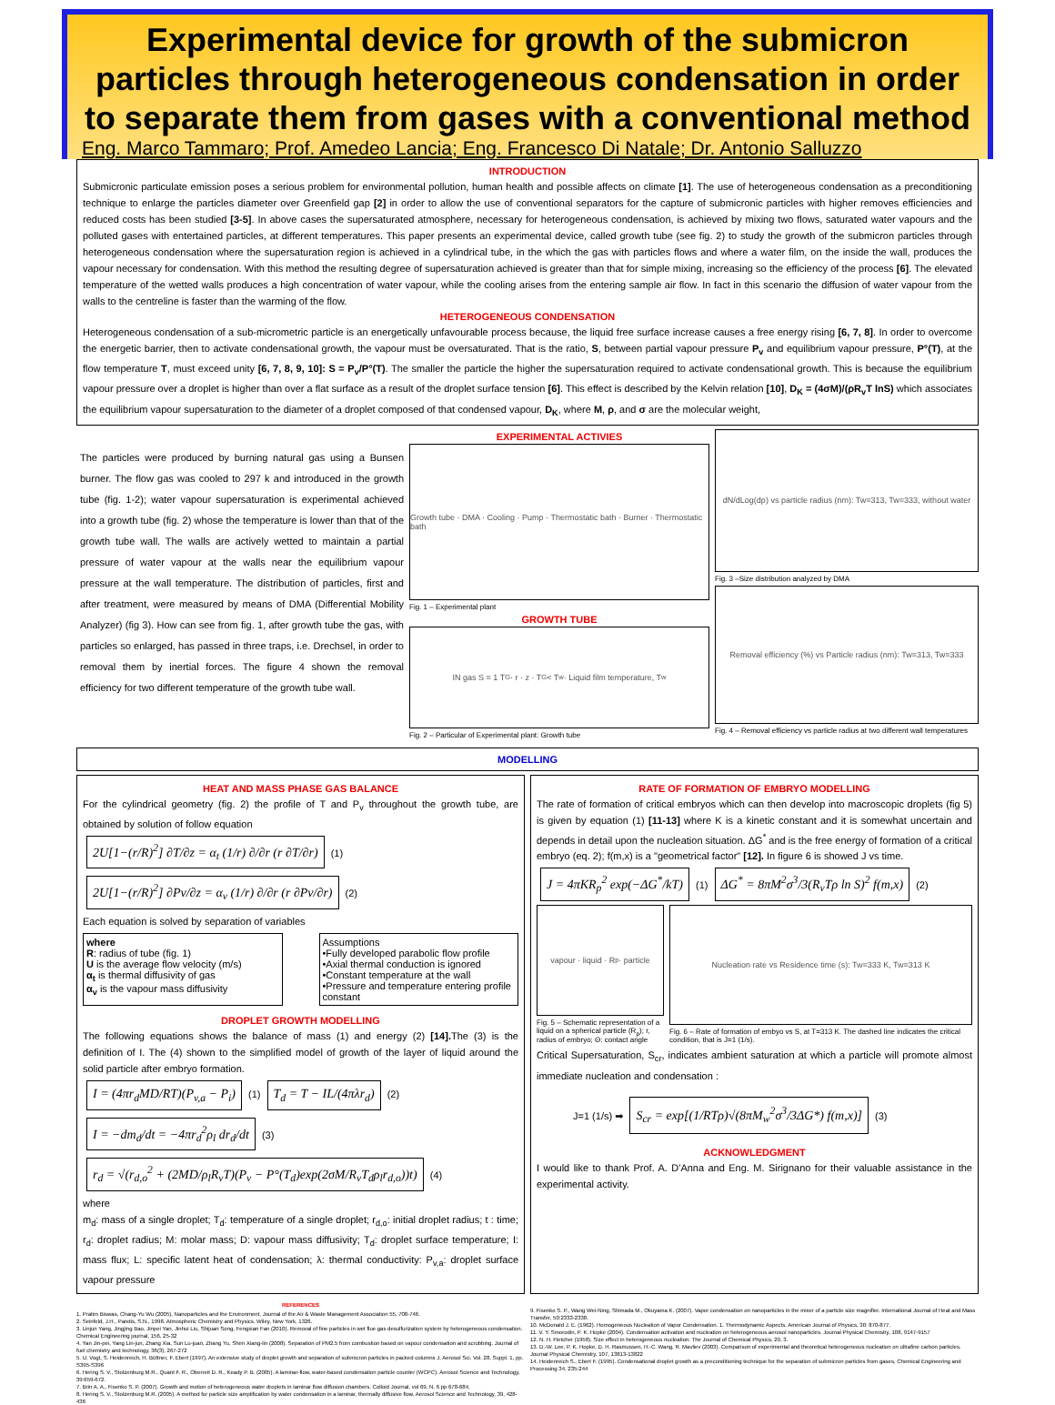Experimental device for growth of the submicron particles through heterogeneous condensation in order to separate them from gases with a conventional method
Eng. Marco Tammaro; Prof. Amedeo Lancia; Eng. Francesco Di Natale; Dr. Antonio Salluzzo
INTRODUCTION
Submicronic particulate emission poses a serious problem for environmental pollution, human health and possible affects on climate [1]. The use of heterogeneous condensation as a preconditioning technique to enlarge the particles diameter over Greenfield gap [2] in order to allow the use of conventional separators for the capture of submicronic particles with higher removes efficiencies and reduced costs has been studied [3-5]. In above cases the supersaturated atmosphere, necessary for heterogeneous condensation, is achieved by mixing two flows, saturated water vapours and the polluted gases with entertained particles, at different temperatures. This paper presents an experimental device, called growth tube (see fig. 2) to study the growth of the submicron particles through heterogeneous condensation where the supersaturation region is achieved in a cylindrical tube, in the which the gas with particles flows and where a water film, on the inside the wall, produces the vapour necessary for condensation. With this method the resulting degree of supersaturation achieved is greater than that for simple mixing, increasing so the efficiency of the process [6]. The elevated temperature of the wetted walls produces a high concentration of water vapour, while the cooling arises from the entering sample air flow. In fact in this scenario the diffusion of water vapour from the walls to the centreline is faster than the warming of the flow.
HETEROGENEOUS CONDENSATION
Heterogeneous condensation of a sub-micrometric particle is an energetically unfavourable process because, the liquid free surface increase causes a free energy rising [6, 7, 8]. In order to overcome the energetic barrier, then to activate condensational growth, the vapour must be oversaturated. That is the ratio, S, between partial vapour pressure P<sub>v</sub> and equilibrium vapour pressure, P°(T), at the flow temperature T, must exceed unity [6, 7, 8, 9, 10]: S = P<sub>v</sub>/P°(T). The smaller the particle the higher the supersaturation required to activate condensational growth. This is because the equilibrium vapour pressure over a droplet is higher than over a flat surface as a result of the droplet surface tension [6]. This effect is described by the Kelvin relation [10], D<sub>K</sub> = (4σM)/(ρR<sub>v</sub>T lnS) which associates the equilibrium vapour supersaturation to the diameter of a droplet composed of that condensed vapour, D<sub>K</sub>, where M, ρ, and σ are the molecular weight,
The particles were produced by burning natural gas using a Bunsen burner. The flow gas was cooled to 297 k and introduced in the growth tube (fig. 1-2); water vapour supersaturation is experimental achieved into a growth tube (fig. 2) whose the temperature is lower than that of the growth tube wall. The walls are actively wetted to maintain a partial pressure of water vapour at the walls near the equilibrium vapour pressure at the wall temperature. The distribution of particles, first and after treatment, were measured by means of DMA (Differential Mobility Analyzer) (fig 3). How can see from fig. 1, after growth tube the gas, with particles so enlarged, has passed in three traps, i.e. Drechsel, in order to removal them by inertial forces. The figure 4 shown the removal efficiency for two different temperature of the growth tube wall.
EXPERIMENTAL ACTIVIES
Growth tube · DMA · Cooling · Pump · Thermostatic bath · Burner · Thermostatic bath
Fig. 1 – Experimental plant
GROWTH TUBE
IN gas S = 1 T<sub>G</sub> · r · z · T<sub>G</sub> < T<sub>w</sub> · Liquid film temperature, T<sub>w</sub>
Fig. 2 – Particular of Experimental plant: Growth tube
dN/dLog(dp) vs particle radius (nm): Tw=313, Tw=333, without water
Fig. 3 –Size distribution analyzed by DMA
Removal efficiency (%) vs Particle radius (nm): Tw=313, Tw=333
Fig. 4 – Removal efficiency vs particle radius at two different wall temperatures
MODELLING
HEAT AND MASS PHASE GAS BALANCE
For the cylindrical geometry (fig. 2) the profile of T and P<sub>v</sub> throughout the growth tube, are obtained by solution of follow equation
2U[1−(r/R)<sup>2</sup>] ∂T/∂z = α<sub>t</sub> (1/r) ∂/∂r (r ∂T/∂r) (1) 2U[1−(r/R)<sup>2</sup>] ∂Pv/∂z = α<sub>v</sub> (1/r) ∂/∂r (r ∂Pv/∂r) (2)
Each equation is solved by separation of variables
where
R: radius of tube (fig. 1)
U is the average flow velocity (m/s)
α<sub>t</sub> is thermal diffusivity of gas
α<sub>v</sub> is the vapour mass diffusivity
Assumptions
•Fully developed parabolic flow profile
•Axial thermal conduction is ignored
•Constant temperature at the wall
•Pressure and temperature entering profile constant
DROPLET GROWTH MODELLING
The following equations shows the balance of mass (1) and energy (2) [14]. The (3) is the definition of I. The (4) shown to the simplified model of growth of the layer of liquid around the solid particle after embryo formation.
I = (4πr<sub>d</sub>MD/RT)(P<sub>v,a</sub> − P<sub>i</sub>) (1) T<sub>d</sub> = T − IL/(4πλr<sub>d</sub>) (2)
I = −dm<sub>d</sub>/dt = −4πr<sub>d</sub><sup>2</sup>ρ<sub>l</sub> dr<sub>d</sub>/dt (3) r<sub>d</sub> = √(r<sub>d,o</sub><sup>2</sup> + (2MD/ρ<sub>l</sub>R<sub>v</sub>T)(P<sub>v</sub> − P°(T<sub>d</sub>)exp(2σM/R<sub>v</sub>T<sub>d</sub>ρ<sub>l</sub>r<sub>d,o</sub>))t) (4)
where
m<sub>d</sub>: mass of a single droplet; T<sub>d</sub>: temperature of a single droplet; r<sub>d,o</sub>: initial droplet radius; t : time; r<sub>d</sub>: droplet radius; M: molar mass; D: vapour mass diffusivity; T<sub>d</sub>: droplet surface temperature; I: mass flux; L: specific latent heat of condensation; λ: thermal conductivity: P<sub>v,a</sub>: droplet surface vapour pressure
RATE OF FORMATION OF EMBRYO MODELLING
The rate of formation of critical embryos which can then develop into macroscopic droplets (fig 5) is given by equation (1) [11-13] where K is a kinetic constant and it is somewhat uncertain and depends in detail upon the nucleation situation. ΔG<sup>*</sup> and is the free energy of formation of a critical embryo (eq. 2); f(m,x) is a "geometrical factor" [12]. In figure 6 is showed J vs time.
J = 4πKR<sub>p</sub><sup>2</sup> exp(−ΔG<sup>*</sup>/kT) (1) ΔG<sup>*</sup> = 8πM<sup>2</sup>σ<sup>3</sup>/3(R<sub>v</sub>Tρ ln S)<sup>2</sup> f(m,x) (2)
vapour · liquid · R<sub>p</sub> · particle
Fig. 5 – Schematic representation of a liquid on a spherical particle (R<sub>p</sub>); r, radius of embryo; Θ: contact angle
Nucleation rate vs Residence time (s): Tw=333 K, Tw=313 K
Fig. 6 – Rate of formation of embyo vs S, at T=313 K. The dashed line indicates the critical condition, that is J=1 (1/s).
Critical Supersaturation, S<sub>cr</sub>, indicates ambient saturation at which a particle will promote almost immediate nucleation and condensation :
J=1 (1/s) ➡ S<sub>cr</sub> = exp[(1/RTρ)√(8πM<sub>w</sub><sup>2</sup>σ<sup>3</sup>/3ΔG*) f(m,x)] (3)
ACKNOWLEDGMENT
I would like to thank Prof. A. D'Anna and Eng. M. Sirignano for their valuable assistance in the experimental activity.
REFERENCES
1. Pratim Biswas, Chang-Yu Wu (2005), Nanoparticles and the Environment, Journal of the Air & Waste Management Association 55, 708-746.
2. Seinfeld, J.H., Pandis, S.N., 1998. Atmospheric Chemistry and Physics. Wiley, New York, 1326.
3. Linjun Yang, Jingjing Bao, Jinpei Yan, Jinhui Liu, Shijuan Song, Fengxian Fan (2010). Removal of fine particles in wet flue gas desulfurization system by heterogeneous condensation. Chemical Engineering journal, 156, 25-32
4. Yan Jin-pei, Yang Lin-jun, Zhang Xia, Sun Lu-juan, Zhang Yu, Shen Xiang-lin (2008). Separation of PM2.5 from combustion based on vapour condensation and scrubbing. Journal of fuel chemistry and technology, 36(3), 267-272
5. U. Vogt, S. Heidenreich, H. Büttner, F. Ebert (1997), An extensive study of droplet growth and separation of submicron particles in packed columns J. Aerosol Sci. Vol. 28, Suppl. 1, pp. S395-S396
6. Hering S. V., Stolzenburg M.R., Quant F. R., Oberreit D. R., Keady P. B. (2005). A laminar-flow, water-based condensation particle counter (WCPC). Aerosol Science and Technology, 39:659-672.
7. Brin A. A., Fisenko S. P. (2007). Growth and motion of heterogeneous water droplets in laminar flow diffusion chambers. Colloid Journal, vol 69, N. 6 pp 678-684.
8. Hering S. V., Stolzenburg M.R. (2005). A method for particle size amplification by water condensation in a laminar, thermally diffusive flow. Aerosol Science and Technology, 39, 428-436
9. Fisenko S. P., Wang Wei-Ning, Shimada M., Okuyama K. (2007). Vapor condensation on nanoparticles in the mixer of a particle size magnifier. International Journal of Heat and Mass Transfer, 50:2333-2338.
10. McDonald J. E. (1962). Homogeneous Nucleation of Vapor Condensation. 1. Thermodynamic Aspects. American Journal of Physics, 30: 870-877.
11. V. Y. Smorodin, P. K. Hopke (2004). Condensation activation and nucleation on heterogeneous aerosol nanoparticles. Journal Physical Chemistry, 108, 9147-9157
12. N. H. Fletcher (1958). Size effect in heterogeneous nucleation. The Journal of Chemical Physics, 29, 3.
13. D.-W. Lee, P. K. Hopke, D. H. Rasmussen, H.-C. Wang, R. Mavliev (2003). Comparison of experimental and theoretical heterogeneous nucleation on ultrafine carbon particles. Journal Physical Chemistry, 107, 13813-13822
14. Heidenreich S., Ebert F. (1995). Condensational droplet growth as a preconditioning technique for the separation of submicron particles from gases, Chemical Engineering and Processing 34, 235-244